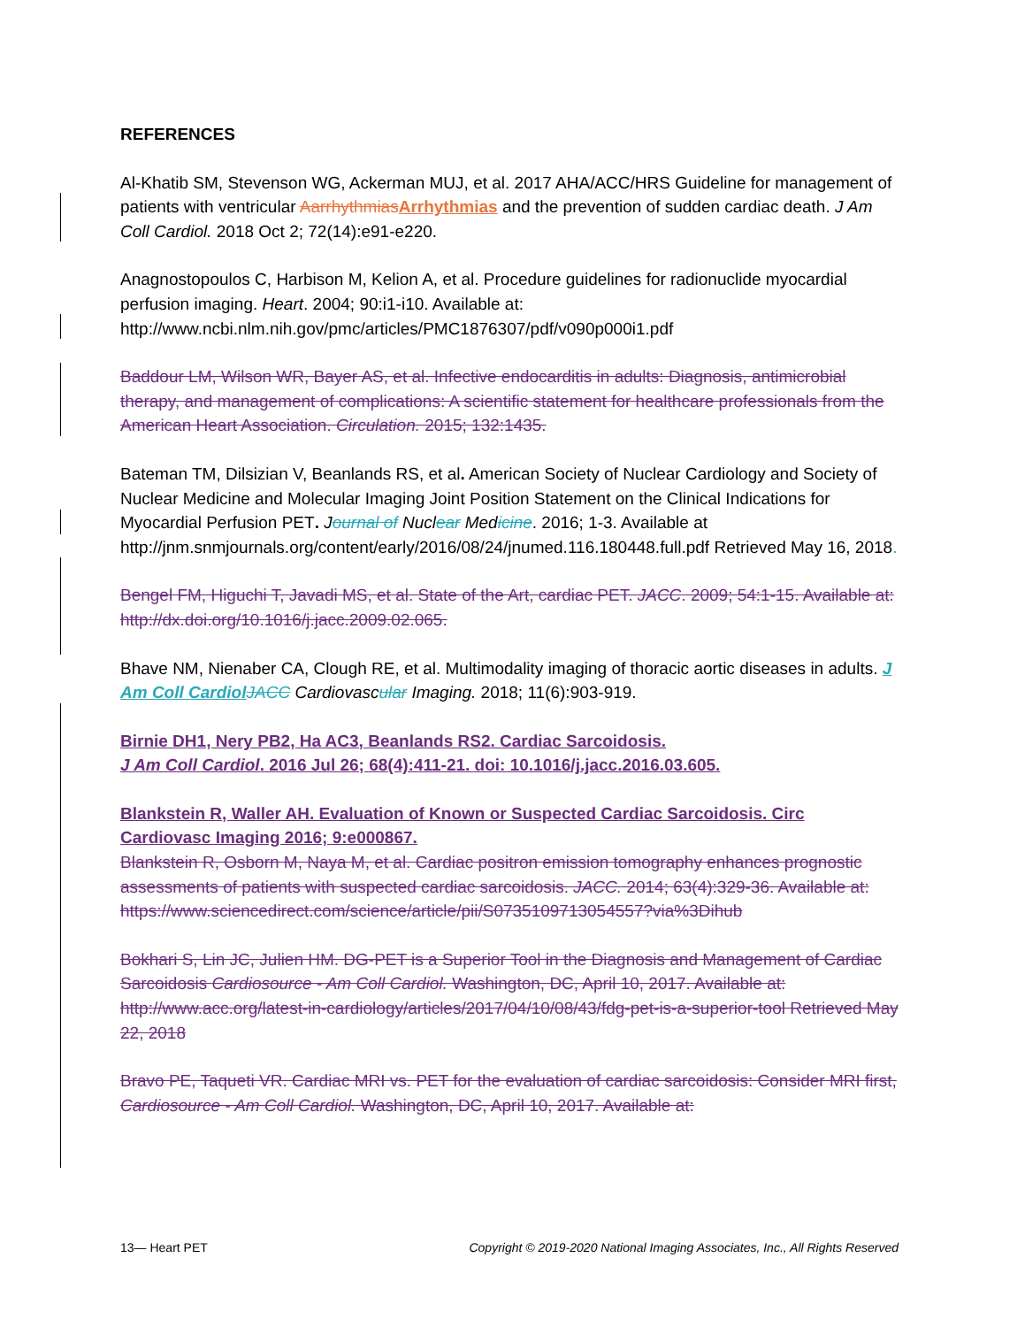REFERENCES
Al-Khatib SM, Stevenson WG, Ackerman MUJ, et al. 2017 AHA/ACC/HRS Guideline for management of patients with ventricular Aarrhythmias Arrhythmias and the prevention of sudden cardiac death. J Am Coll Cardiol. 2018 Oct 2; 72(14):e91-e220.
Anagnostopoulos C, Harbison M, Kelion A, et al. Procedure guidelines for radionuclide myocardial perfusion imaging. Heart. 2004; 90:i1-i10. Available at: http://www.ncbi.nlm.nih.gov/pmc/articles/PMC1876307/pdf/v090p000i1.pdf
Baddour LM, Wilson WR, Bayer AS, et al. Infective endocarditis in adults: Diagnosis, antimicrobial therapy, and management of complications: A scientific statement for healthcare professionals from the American Heart Association. Circulation. 2015; 132:1435.
Bateman TM, Dilsizian V, Beanlands RS, et al. American Society of Nuclear Cardiology and Society of Nuclear Medicine and Molecular Imaging Joint Position Statement on the Clinical Indications for Myocardial Perfusion PET. Journal of Nuclear Medicine. 2016; 1-3. Available at http://jnm.snmjournals.org/content/early/2016/08/24/jnumed.116.180448.full.pdf Retrieved May 16, 2018.
Bengel FM, Higuchi T, Javadi MS, et al. State of the Art, cardiac PET. JACC. 2009; 54:1-15. Available at: http://dx.doi.org/10.1016/j.jacc.2009.02.065.
Bhave NM, Nienaber CA, Clough RE, et al. Multimodality imaging of thoracic aortic diseases in adults. J Am Coll Cardiol JACC Cardiovascular Imaging. 2018; 11(6):903-919.
Birnie DH1, Nery PB2, Ha AC3, Beanlands RS2. Cardiac Sarcoidosis.
J Am Coll Cardiol. 2016 Jul 26; 68(4):411-21. doi: 10.1016/j.jacc.2016.03.605.
Blankstein R, Waller AH. Evaluation of Known or Suspected Cardiac Sarcoidosis. Circ Cardiovasc Imaging 2016; 9:e000867.
Blankstein R, Osborn M, Naya M, et al. Cardiac positron emission tomography enhances prognostic assessments of patients with suspected cardiac sarcoidosis. JACC. 2014; 63(4):329-36. Available at: https://www.sciencedirect.com/science/article/pii/S0735109713054557?via%3Dihub
Bokhari S, Lin JC, Julien HM. DG-PET is a Superior Tool in the Diagnosis and Management of Cardiac Sarcoidosis Cardiosource - Am Coll Cardiol. Washington, DC, April 10, 2017. Available at: http://www.acc.org/latest-in-cardiology/articles/2017/04/10/08/43/fdg-pet-is-a-superior-tool Retrieved May 22, 2018
Bravo PE, Taqueti VR. Cardiac MRI vs. PET for the evaluation of cardiac sarcoidosis: Consider MRI first, Cardiosource - Am Coll Cardiol. Washington, DC, April 10, 2017. Available at:
13— Heart PET Copyright © 2019-2020 National Imaging Associates, Inc., All Rights Reserved